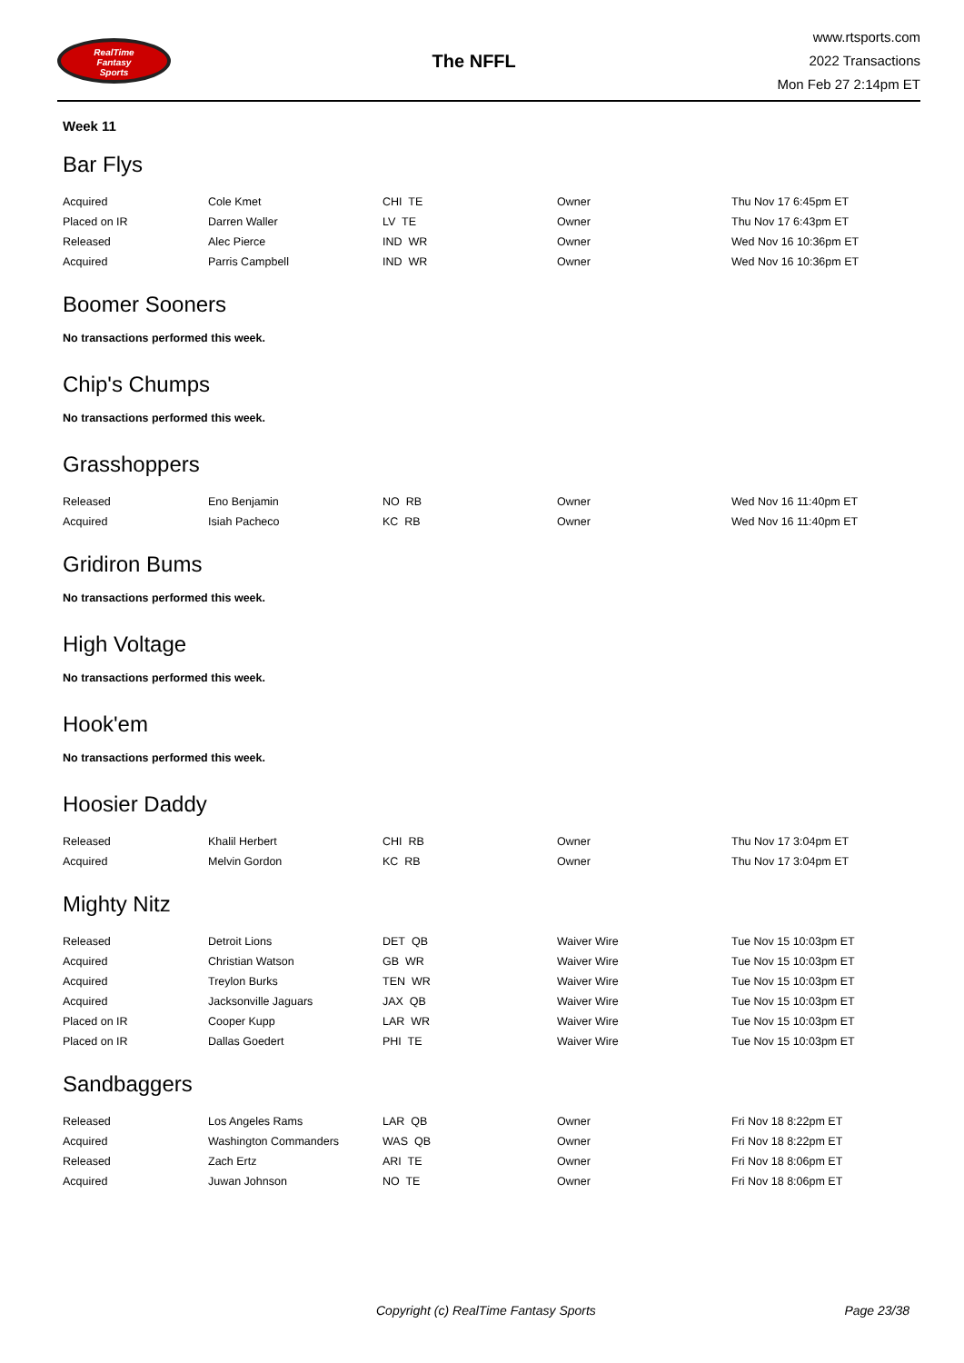RealTime
Fantasy
Sports
The NFFL
www.rtsports.com
2022 Transactions
Mon Feb 27 2:14pm ET
Week 11
Bar Flys
| Acquired | Cole Kmet | CHI TE | Owner | Thu Nov 17 6:45pm ET |
| Placed on IR | Darren Waller | LV TE | Owner | Thu Nov 17 6:43pm ET |
| Released | Alec Pierce | IND WR | Owner | Wed Nov 16 10:36pm ET |
| Acquired | Parris Campbell | IND WR | Owner | Wed Nov 16 10:36pm ET |
Boomer Sooners
No transactions performed this week.
Chip's Chumps
No transactions performed this week.
Grasshoppers
| Released | Eno Benjamin | NO RB | Owner | Wed Nov 16 11:40pm ET |
| Acquired | Isiah Pacheco | KC RB | Owner | Wed Nov 16 11:40pm ET |
Gridiron Bums
No transactions performed this week.
High Voltage
No transactions performed this week.
Hook'em
No transactions performed this week.
Hoosier Daddy
| Released | Khalil Herbert | CHI RB | Owner | Thu Nov 17 3:04pm ET |
| Acquired | Melvin Gordon | KC RB | Owner | Thu Nov 17 3:04pm ET |
Mighty Nitz
| Released | Detroit Lions | DET QB | Waiver Wire | Tue Nov 15 10:03pm ET |
| Acquired | Christian Watson | GB WR | Waiver Wire | Tue Nov 15 10:03pm ET |
| Acquired | Treylon Burks | TEN WR | Waiver Wire | Tue Nov 15 10:03pm ET |
| Acquired | Jacksonville Jaguars | JAX QB | Waiver Wire | Tue Nov 15 10:03pm ET |
| Placed on IR | Cooper Kupp | LAR WR | Waiver Wire | Tue Nov 15 10:03pm ET |
| Placed on IR | Dallas Goedert | PHI TE | Waiver Wire | Tue Nov 15 10:03pm ET |
Sandbaggers
| Released | Los Angeles Rams | LAR QB | Owner | Fri Nov 18 8:22pm ET |
| Acquired | Washington Commanders | WAS QB | Owner | Fri Nov 18 8:22pm ET |
| Released | Zach Ertz | ARI TE | Owner | Fri Nov 18 8:06pm ET |
| Acquired | Juwan Johnson | NO TE | Owner | Fri Nov 18 8:06pm ET |
Copyright (c) RealTime Fantasy Sports Page 23/38